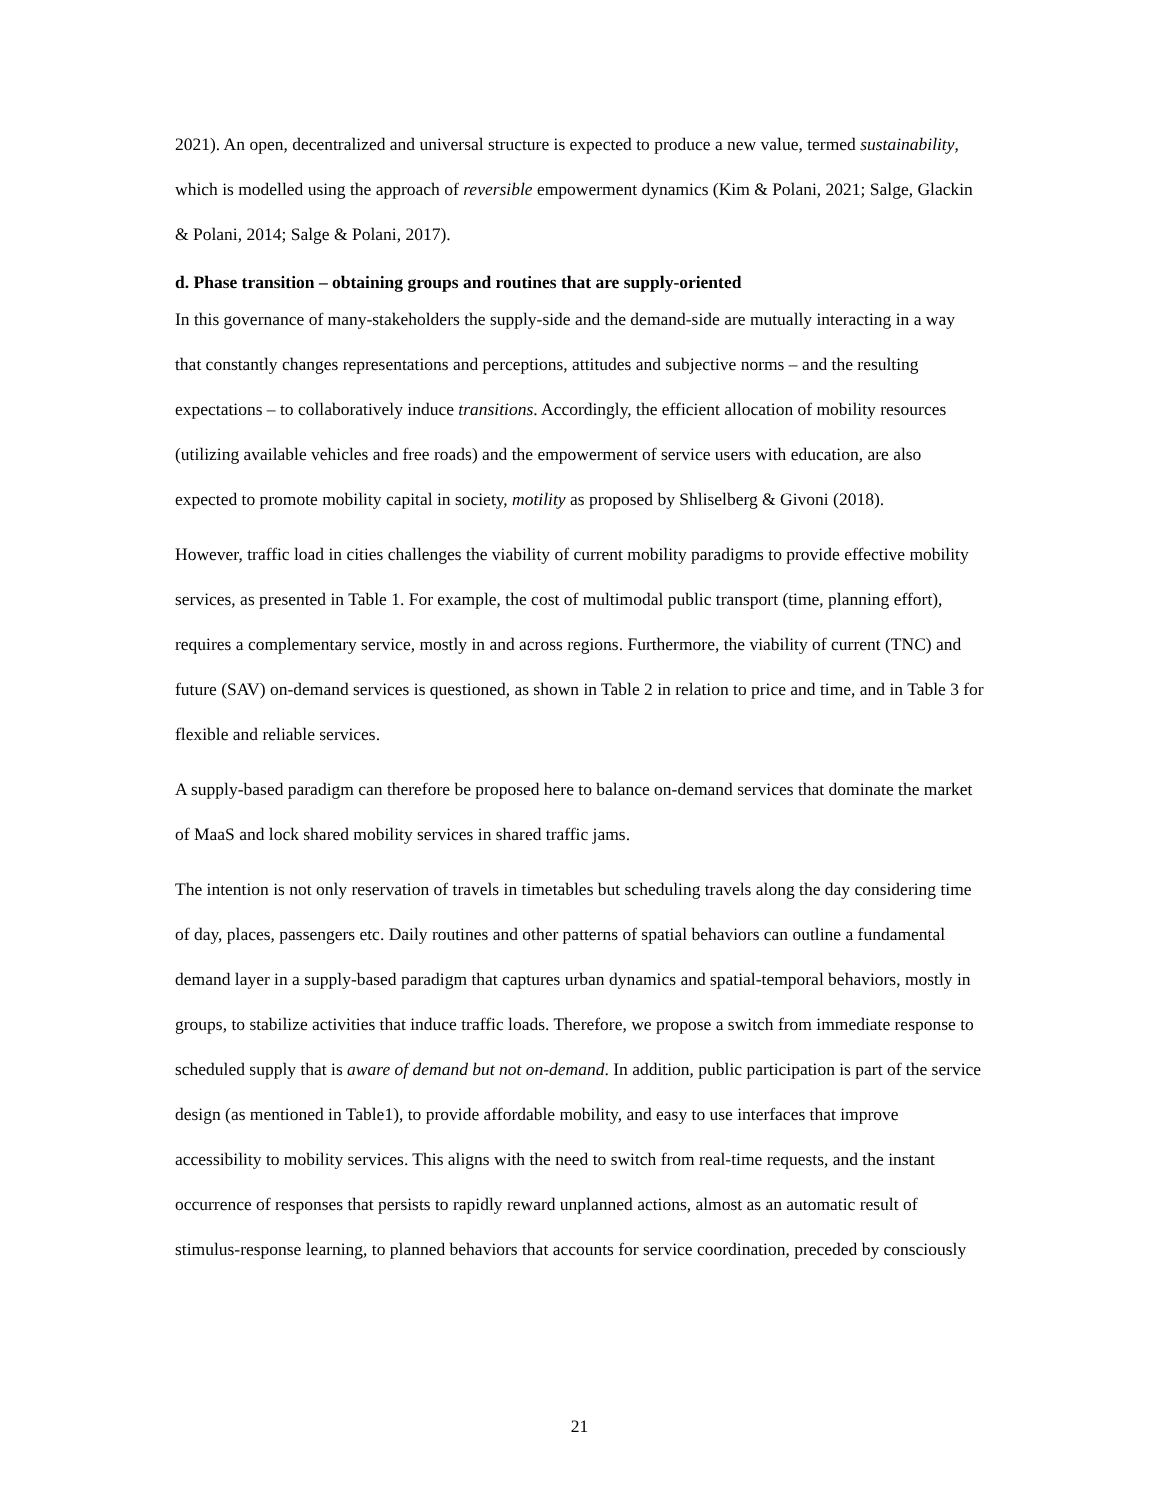2021). An open, decentralized and universal structure is expected to produce a new value, termed sustainability, which is modelled using the approach of reversible empowerment dynamics (Kim & Polani, 2021; Salge, Glackin & Polani, 2014; Salge & Polani, 2017).
d. Phase transition – obtaining groups and routines that are supply-oriented
In this governance of many-stakeholders the supply-side and the demand-side are mutually interacting in a way that constantly changes representations and perceptions, attitudes and subjective norms – and the resulting expectations – to collaboratively induce transitions. Accordingly, the efficient allocation of mobility resources (utilizing available vehicles and free roads) and the empowerment of service users with education, are also expected to promote mobility capital in society, motility as proposed by Shliselberg & Givoni (2018).
However, traffic load in cities challenges the viability of current mobility paradigms to provide effective mobility services, as presented in Table 1. For example, the cost of multimodal public transport (time, planning effort), requires a complementary service, mostly in and across regions. Furthermore, the viability of current (TNC) and future (SAV) on-demand services is questioned, as shown in Table 2 in relation to price and time, and in Table 3 for flexible and reliable services.
A supply-based paradigm can therefore be proposed here to balance on-demand services that dominate the market of MaaS and lock shared mobility services in shared traffic jams.
The intention is not only reservation of travels in timetables but scheduling travels along the day considering time of day, places, passengers etc. Daily routines and other patterns of spatial behaviors can outline a fundamental demand layer in a supply-based paradigm that captures urban dynamics and spatial-temporal behaviors, mostly in groups, to stabilize activities that induce traffic loads. Therefore, we propose a switch from immediate response to scheduled supply that is aware of demand but not on-demand. In addition, public participation is part of the service design (as mentioned in Table1), to provide affordable mobility, and easy to use interfaces that improve accessibility to mobility services. This aligns with the need to switch from real-time requests, and the instant occurrence of responses that persists to rapidly reward unplanned actions, almost as an automatic result of stimulus-response learning, to planned behaviors that accounts for service coordination, preceded by consciously
21